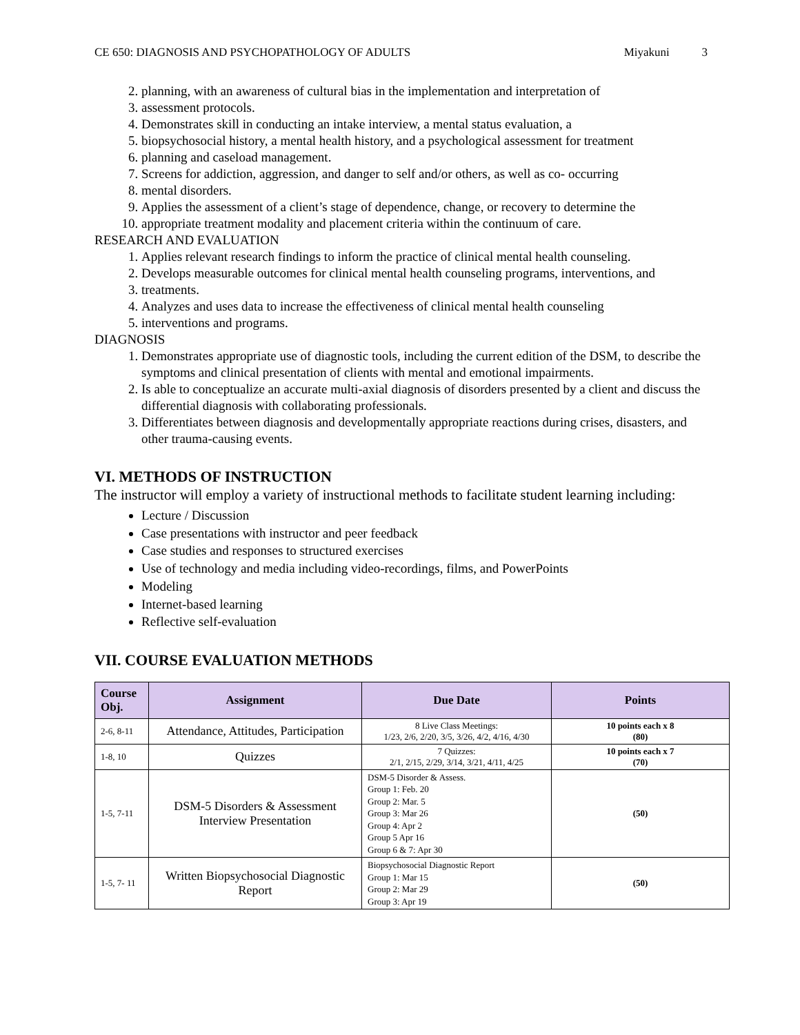CE 650: DIAGNOSIS AND PSYCHOPATHOLOGY OF ADULTS Miyakuni 3
2. planning, with an awareness of cultural bias in the implementation and interpretation of
3. assessment protocols.
4. Demonstrates skill in conducting an intake interview, a mental status evaluation, a
5. biopsychosocial history, a mental health history, and a psychological assessment for treatment
6. planning and caseload management.
7. Screens for addiction, aggression, and danger to self and/or others, as well as co- occurring
8. mental disorders.
9. Applies the assessment of a client’s stage of dependence, change, or recovery to determine the
10. appropriate treatment modality and placement criteria within the continuum of care.
RESEARCH AND EVALUATION
1. Applies relevant research findings to inform the practice of clinical mental health counseling.
2. Develops measurable outcomes for clinical mental health counseling programs, interventions, and
3. treatments.
4. Analyzes and uses data to increase the effectiveness of clinical mental health counseling
5. interventions and programs.
DIAGNOSIS
1. Demonstrates appropriate use of diagnostic tools, including the current edition of the DSM, to describe the symptoms and clinical presentation of clients with mental and emotional impairments.
2. Is able to conceptualize an accurate multi-axial diagnosis of disorders presented by a client and discuss the differential diagnosis with collaborating professionals.
3. Differentiates between diagnosis and developmentally appropriate reactions during crises, disasters, and other trauma-causing events.
VI. METHODS OF INSTRUCTION
The instructor will employ a variety of instructional methods to facilitate student learning including:
Lecture / Discussion
Case presentations with instructor and peer feedback
Case studies and responses to structured exercises
Use of technology and media including video-recordings, films, and PowerPoints
Modeling
Internet-based learning
Reflective self-evaluation
VII. COURSE EVALUATION METHODS
| Course Obj. | Assignment | Due Date | Points |
| --- | --- | --- | --- |
| 2-6, 8-11 | Attendance, Attitudes, Participation | 8 Live Class Meetings: 1/23, 2/6, 2/20, 3/5, 3/26, 4/2, 4/16, 4/30 | 10 points each x 8 (80) |
| 1-8, 10 | Quizzes | 7 Quizzes: 2/1, 2/15, 2/29, 3/14, 3/21, 4/11, 4/25 | 10 points each x 7 (70) |
| 1-5, 7-11 | DSM-5 Disorders & Assessment Interview Presentation | DSM-5 Disorder & Assess. Group 1: Feb. 20 Group 2: Mar. 5 Group 3: Mar 26 Group 4: Apr 2 Group 5 Apr 16 Group 6 & 7: Apr 30 | (50) |
| 1-5, 7- 11 | Written Biopsychosocial Diagnostic Report | Biopsychosocial Diagnostic Report Group 1: Mar 15 Group 2: Mar 29 Group 3: Apr 19 | (50) |